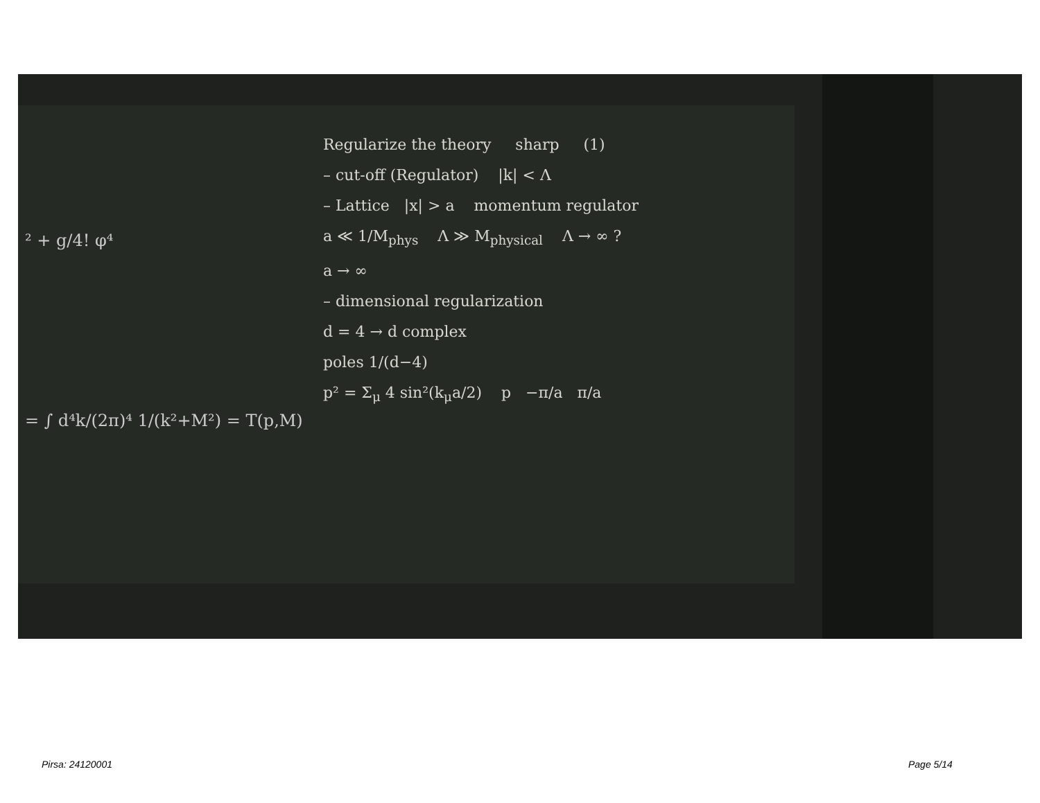² + g/4! φ⁴
= ∫ d⁴k/(2π)⁴ 1/(k²+M²) = T(p,M)
Regularize the theory sharp (1)
– cut-off (Regulator) |k| < Λ
– Lattice |x| > a momentum regulator
a ≪ 1/M<sub>phys</sub> Λ ≫ M<sub>physical</sub> Λ → ∞ ?
a → ∞
– dimensional regularization
d = 4 → d complex
poles 1/(d−4)
p² = Σ<sub>μ</sub> 4 sin²(k<sub>μ</sub>a/2) p −π/a π/a
Pirsa: 24120001 Page 5/14